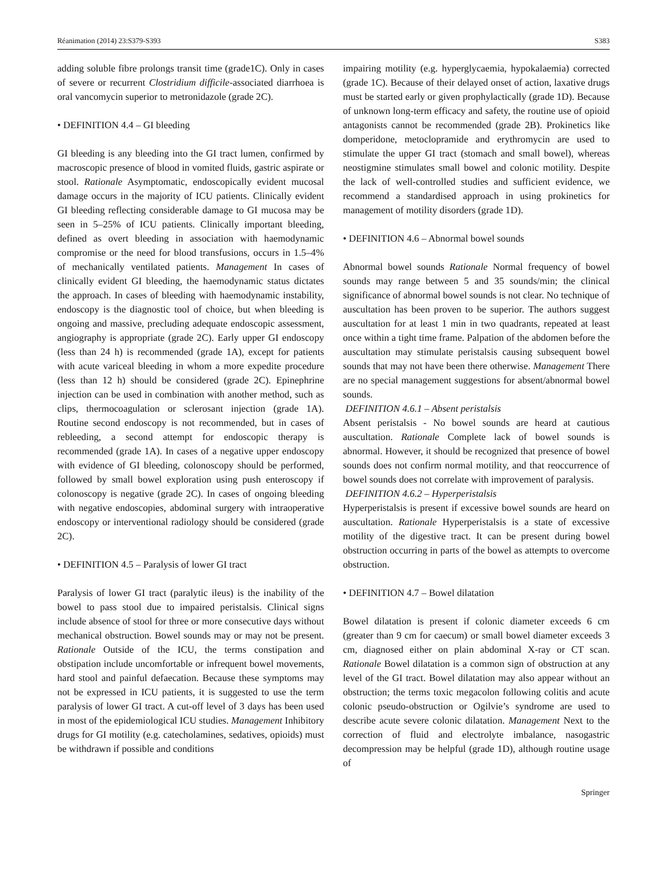Réanimation (2014) 23:S379-S393 S383
adding soluble fibre prolongs transit time (grade1C). Only in cases of severe or recurrent Clostridium difficile-associated diarrhoea is oral vancomycin superior to metronidazole (grade 2C).
• DEFINITION 4.4 – GI bleeding
GI bleeding is any bleeding into the GI tract lumen, confirmed by macroscopic presence of blood in vomited fluids, gastric aspirate or stool. Rationale Asymptomatic, endoscopically evident mucosal damage occurs in the majority of ICU patients. Clinically evident GI bleeding reflecting considerable damage to GI mucosa may be seen in 5–25% of ICU patients. Clinically important bleeding, defined as overt bleeding in association with haemodynamic compromise or the need for blood transfusions, occurs in 1.5–4% of mechanically ventilated patients. Management In cases of clinically evident GI bleeding, the haemodynamic status dictates the approach. In cases of bleeding with haemodynamic instability, endoscopy is the diagnostic tool of choice, but when bleeding is ongoing and massive, precluding adequate endoscopic assessment, angiography is appropriate (grade 2C). Early upper GI endoscopy (less than 24 h) is recommended (grade 1A), except for patients with acute variceal bleeding in whom a more expedite procedure (less than 12 h) should be considered (grade 2C). Epinephrine injection can be used in combination with another method, such as clips, thermocoagulation or sclerosant injection (grade 1A). Routine second endoscopy is not recommended, but in cases of rebleeding, a second attempt for endoscopic therapy is recommended (grade 1A). In cases of a negative upper endoscopy with evidence of GI bleeding, colonoscopy should be performed, followed by small bowel exploration using push enteroscopy if colonoscopy is negative (grade 2C). In cases of ongoing bleeding with negative endoscopies, abdominal surgery with intraoperative endoscopy or interventional radiology should be considered (grade 2C).
• DEFINITION 4.5 – Paralysis of lower GI tract
Paralysis of lower GI tract (paralytic ileus) is the inability of the bowel to pass stool due to impaired peristalsis. Clinical signs include absence of stool for three or more consecutive days without mechanical obstruction. Bowel sounds may or may not be present. Rationale Outside of the ICU, the terms constipation and obstipation include uncomfortable or infrequent bowel movements, hard stool and painful defaecation. Because these symptoms may not be expressed in ICU patients, it is suggested to use the term paralysis of lower GI tract. A cut-off level of 3 days has been used in most of the epidemiological ICU studies. Management Inhibitory drugs for GI motility (e.g. catecholamines, sedatives, opioids) must be withdrawn if possible and conditions
impairing motility (e.g. hyperglycaemia, hypokalaemia) corrected (grade 1C). Because of their delayed onset of action, laxative drugs must be started early or given prophylactically (grade 1D). Because of unknown long-term efficacy and safety, the routine use of opioid antagonists cannot be recommended (grade 2B). Prokinetics like domperidone, metoclopramide and erythromycin are used to stimulate the upper GI tract (stomach and small bowel), whereas neostigmine stimulates small bowel and colonic motility. Despite the lack of well-controlled studies and sufficient evidence, we recommend a standardised approach in using prokinetics for management of motility disorders (grade 1D).
• DEFINITION 4.6 – Abnormal bowel sounds
Abnormal bowel sounds Rationale Normal frequency of bowel sounds may range between 5 and 35 sounds/min; the clinical significance of abnormal bowel sounds is not clear. No technique of auscultation has been proven to be superior. The authors suggest auscultation for at least 1 min in two quadrants, repeated at least once within a tight time frame. Palpation of the abdomen before the auscultation may stimulate peristalsis causing subsequent bowel sounds that may not have been there otherwise. Management There are no special management suggestions for absent/abnormal bowel sounds.
DEFINITION 4.6.1 – Absent peristalsis
Absent peristalsis - No bowel sounds are heard at cautious auscultation. Rationale Complete lack of bowel sounds is abnormal. However, it should be recognized that presence of bowel sounds does not confirm normal motility, and that reoccurrence of bowel sounds does not correlate with improvement of paralysis.
DEFINITION 4.6.2 – Hyperperistalsis
Hyperperistalsis is present if excessive bowel sounds are heard on auscultation. Rationale Hyperperistalsis is a state of excessive motility of the digestive tract. It can be present during bowel obstruction occurring in parts of the bowel as attempts to overcome obstruction.
• DEFINITION 4.7 – Bowel dilatation
Bowel dilatation is present if colonic diameter exceeds 6 cm (greater than 9 cm for caecum) or small bowel diameter exceeds 3 cm, diagnosed either on plain abdominal X-ray or CT scan. Rationale Bowel dilatation is a common sign of obstruction at any level of the GI tract. Bowel dilatation may also appear without an obstruction; the terms toxic megacolon following colitis and acute colonic pseudo-obstruction or Ogilvie’s syndrome are used to describe acute severe colonic dilatation. Management Next to the correction of fluid and electrolyte imbalance, nasogastric decompression may be helpful (grade 1D), although routine usage of
Springer